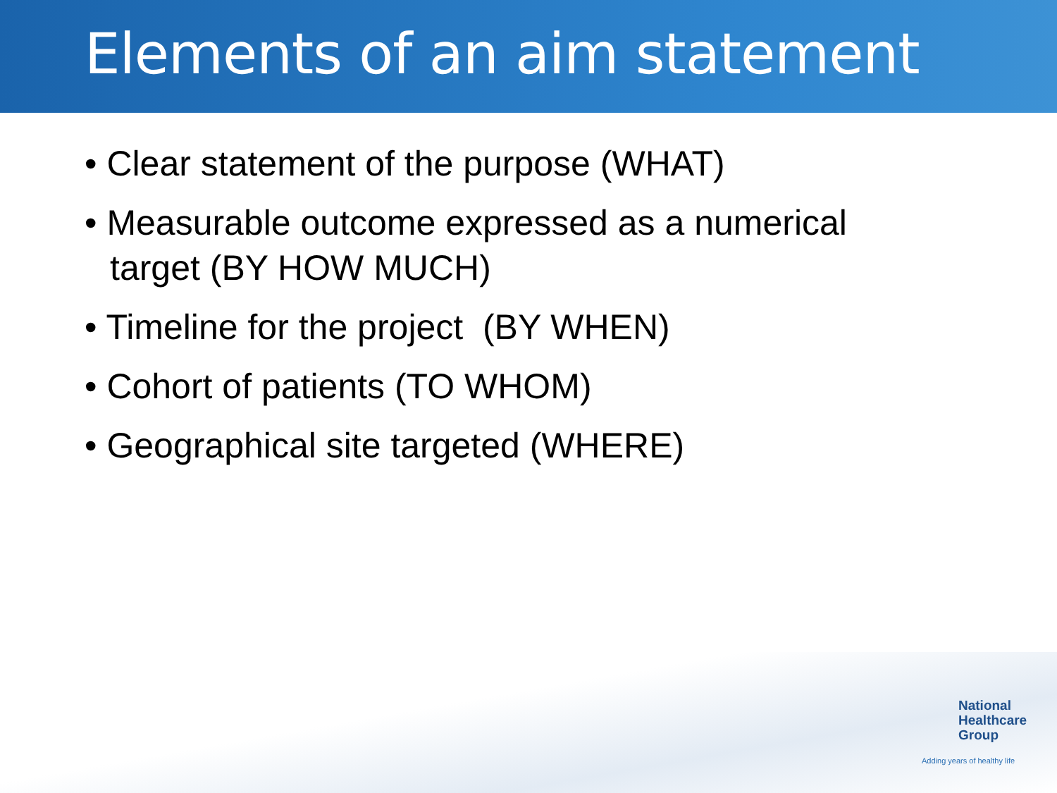Elements of an aim statement
• Clear statement of the purpose (WHAT)
• Measurable outcome expressed as a numerical target (BY HOW MUCH)
• Timeline for the project (BY WHEN)
• Cohort of patients (TO WHOM)
• Geographical site targeted (WHERE)
National
Healthcare
Group
Adding years of healthy life